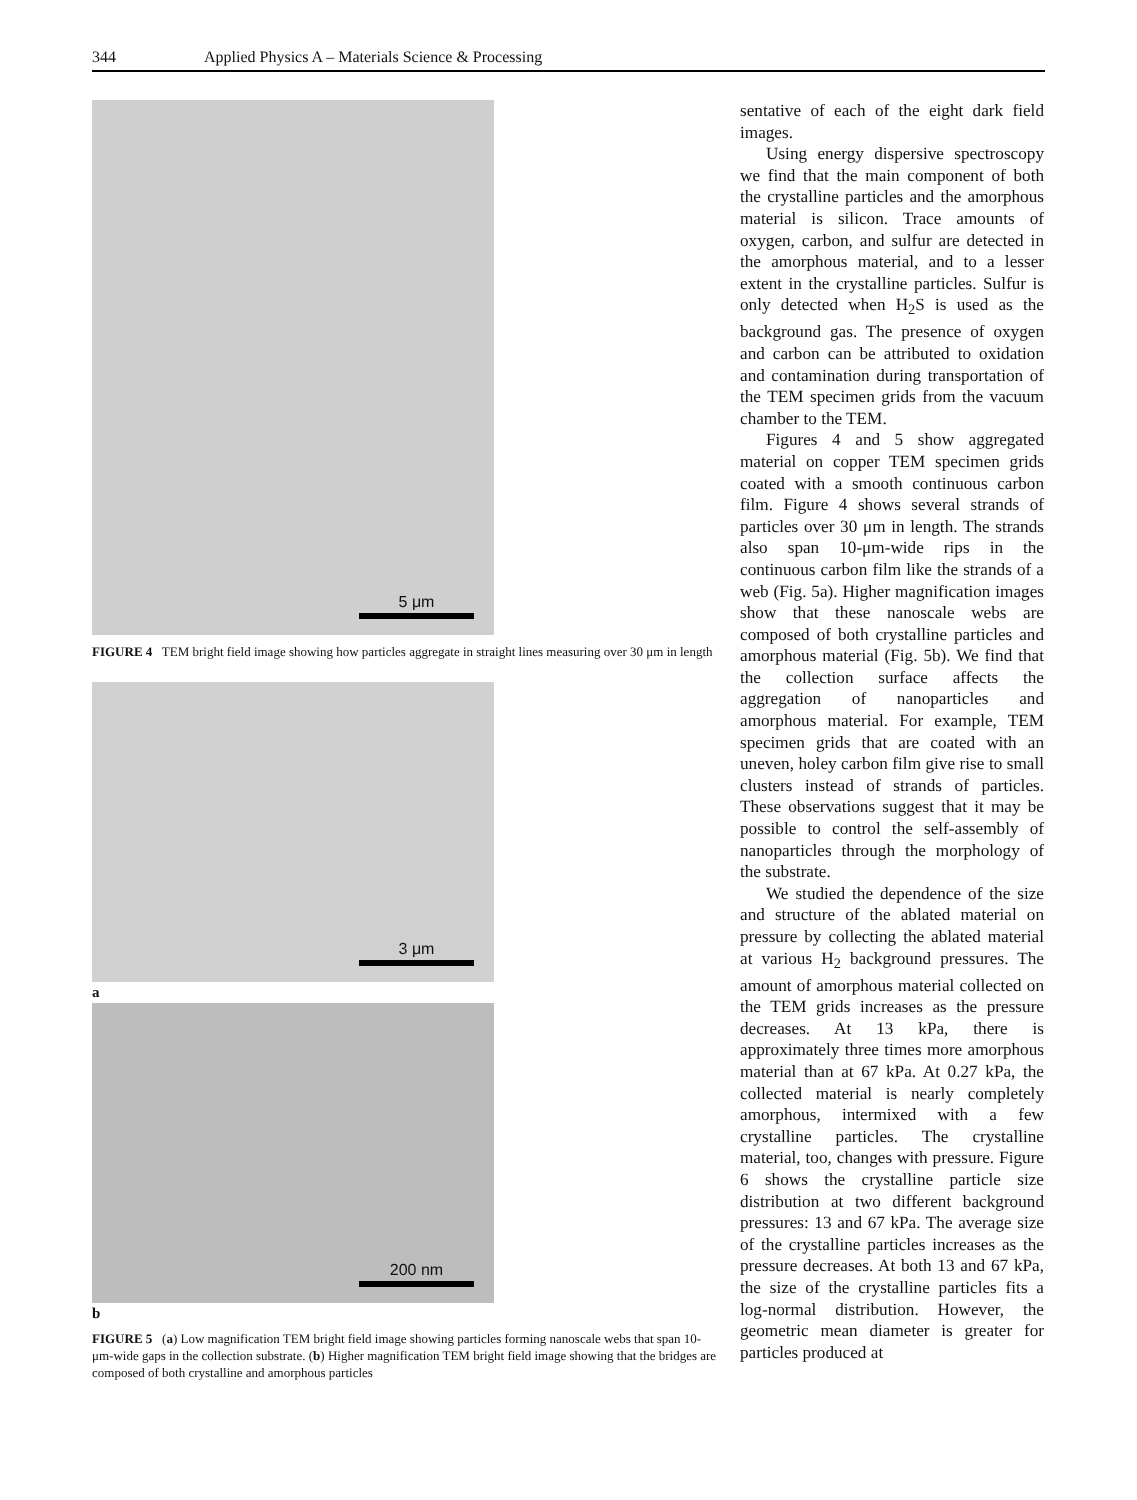344 Applied Physics A – Materials Science & Processing
5 μm
FIGURE 4 TEM bright field image showing how particles aggregate in straight lines measuring over 30 μm in length
3 μm
a
200 nm
b
FIGURE 5 (a) Low magnification TEM bright field image showing particles forming nanoscale webs that span 10-μm-wide gaps in the collection substrate. (b) Higher magnification TEM bright field image showing that the bridges are composed of both crystalline and amorphous particles
sentative of each of the eight dark field images.
Using energy dispersive spectroscopy we find that the main component of both the crystalline particles and the amorphous material is silicon. Trace amounts of oxygen, carbon, and sulfur are detected in the amorphous material, and to a lesser extent in the crystalline particles. Sulfur is only detected when H<sub>2</sub>S is used as the background gas. The presence of oxygen and carbon can be attributed to oxidation and contamination during transportation of the TEM specimen grids from the vacuum chamber to the TEM.
Figures 4 and 5 show aggregated material on copper TEM specimen grids coated with a smooth continuous carbon film. Figure 4 shows several strands of particles over 30 μm in length. The strands also span 10-μm-wide rips in the continuous carbon film like the strands of a web (Fig. 5a). Higher magnification images show that these nanoscale webs are composed of both crystalline particles and amorphous material (Fig. 5b). We find that the collection surface affects the aggregation of nanoparticles and amorphous material. For example, TEM specimen grids that are coated with an uneven, holey carbon film give rise to small clusters instead of strands of particles. These observations suggest that it may be possible to control the self-assembly of nanoparticles through the morphology of the substrate.
We studied the dependence of the size and structure of the ablated material on pressure by collecting the ablated material at various H<sub>2</sub> background pressures. The amount of amorphous material collected on the TEM grids increases as the pressure decreases. At 13 kPa, there is approximately three times more amorphous material than at 67 kPa. At 0.27 kPa, the collected material is nearly completely amorphous, intermixed with a few crystalline particles. The crystalline material, too, changes with pressure. Figure 6 shows the crystalline particle size distribution at two different background pressures: 13 and 67 kPa. The average size of the crystalline particles increases as the pressure decreases. At both 13 and 67 kPa, the size of the crystalline particles fits a log-normal distribution. However, the geometric mean diameter is greater for particles produced at